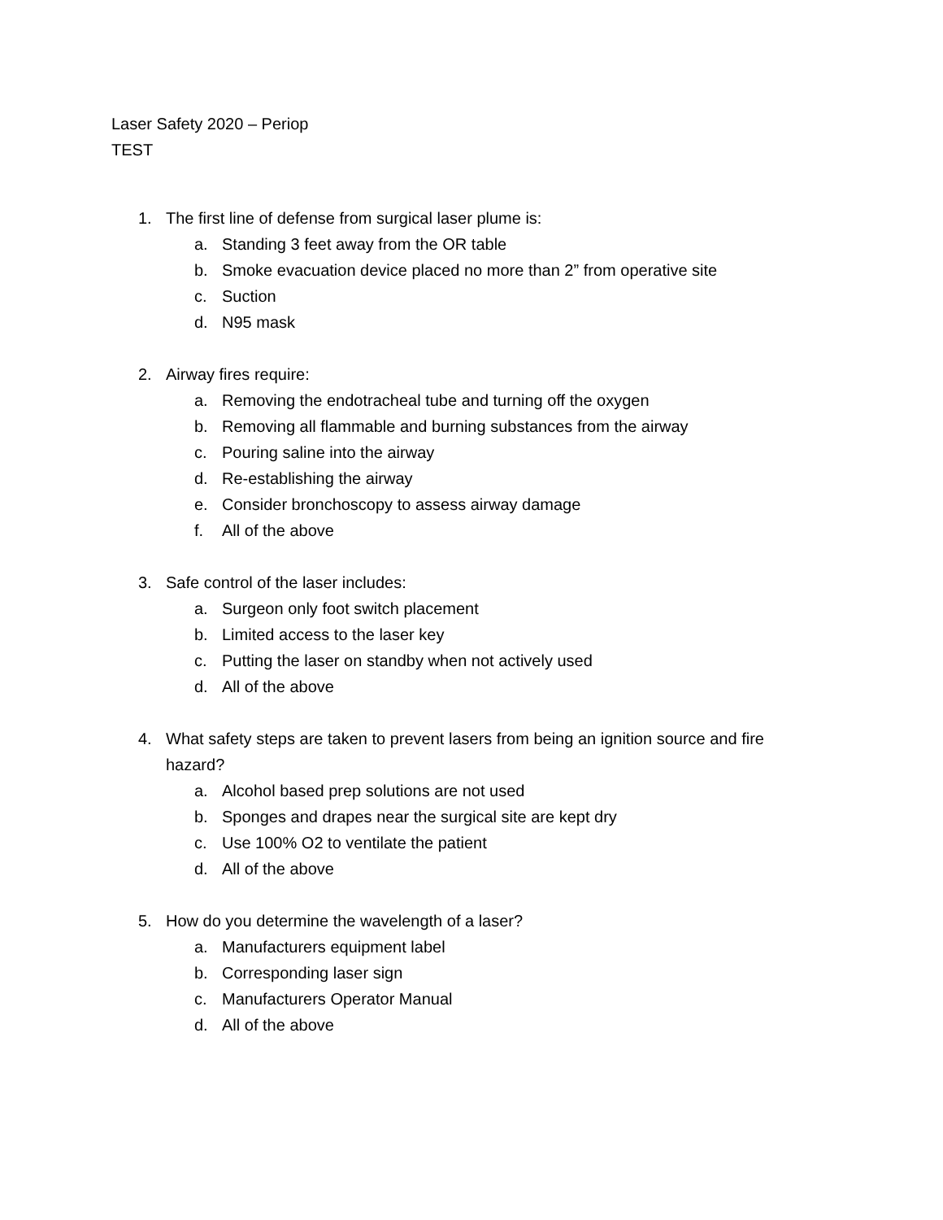Laser Safety 2020 – Periop
TEST
1. The first line of defense from surgical laser plume is:
a. Standing 3 feet away from the OR table
b. Smoke evacuation device placed no more than 2” from operative site
c. Suction
d. N95 mask
2. Airway fires require:
a. Removing the endotracheal tube and turning off the oxygen
b. Removing all flammable and burning substances from the airway
c. Pouring saline into the airway
d. Re-establishing the airway
e. Consider bronchoscopy to assess airway damage
f. All of the above
3. Safe control of the laser includes:
a. Surgeon only foot switch placement
b. Limited access to the laser key
c. Putting the laser on standby when not actively used
d. All of the above
4. What safety steps are taken to prevent lasers from being an ignition source and fire hazard?
a. Alcohol based prep solutions are not used
b. Sponges and drapes near the surgical site are kept dry
c. Use 100% O2 to ventilate the patient
d. All of the above
5. How do you determine the wavelength of a laser?
a. Manufacturers equipment label
b. Corresponding laser sign
c. Manufacturers Operator Manual
d. All of the above